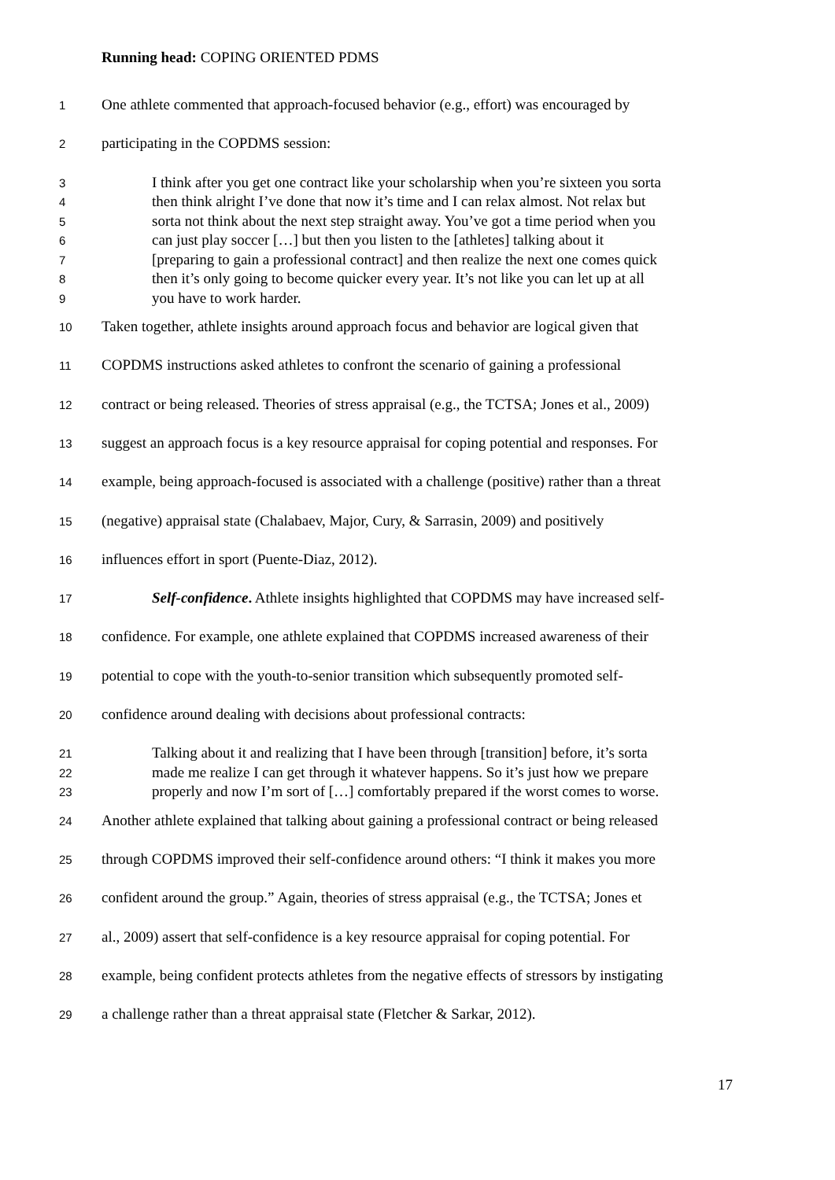Running head: COPING ORIENTED PDMS
1 One athlete commented that approach-focused behavior (e.g., effort) was encouraged by
2 participating in the COPDMS session:
3 I think after you get one contract like your scholarship when you’re sixteen you sorta
4 then think alright I’ve done that now it’s time and I can relax almost. Not relax but
5 sorta not think about the next step straight away. You’ve got a time period when you
6 can just play soccer […] but then you listen to the [athletes] talking about it
7 [preparing to gain a professional contract] and then realize the next one comes quick
8 then it’s only going to become quicker every year. It’s not like you can let up at all
9 you have to work harder.
10 Taken together, athlete insights around approach focus and behavior are logical given that
11 COPDMS instructions asked athletes to confront the scenario of gaining a professional
12 contract or being released. Theories of stress appraisal (e.g., the TCTSA; Jones et al., 2009)
13 suggest an approach focus is a key resource appraisal for coping potential and responses. For
14 example, being approach-focused is associated with a challenge (positive) rather than a threat
15 (negative) appraisal state (Chalabaev, Major, Cury, & Sarrasin, 2009) and positively
16 influences effort in sport (Puente-Diaz, 2012).
17 Self-confidence. Athlete insights highlighted that COPDMS may have increased self-
18 confidence. For example, one athlete explained that COPDMS increased awareness of their
19 potential to cope with the youth-to-senior transition which subsequently promoted self-
20 confidence around dealing with decisions about professional contracts:
21 Talking about it and realizing that I have been through [transition] before, it’s sorta
22 made me realize I can get through it whatever happens. So it’s just how we prepare
23 properly and now I’m sort of […] comfortably prepared if the worst comes to worse.
24 Another athlete explained that talking about gaining a professional contract or being released
25 through COPDMS improved their self-confidence around others: “I think it makes you more
26 confident around the group.” Again, theories of stress appraisal (e.g., the TCTSA; Jones et
27 al., 2009) assert that self-confidence is a key resource appraisal for coping potential. For
28 example, being confident protects athletes from the negative effects of stressors by instigating
29 a challenge rather than a threat appraisal state (Fletcher & Sarkar, 2012).
17